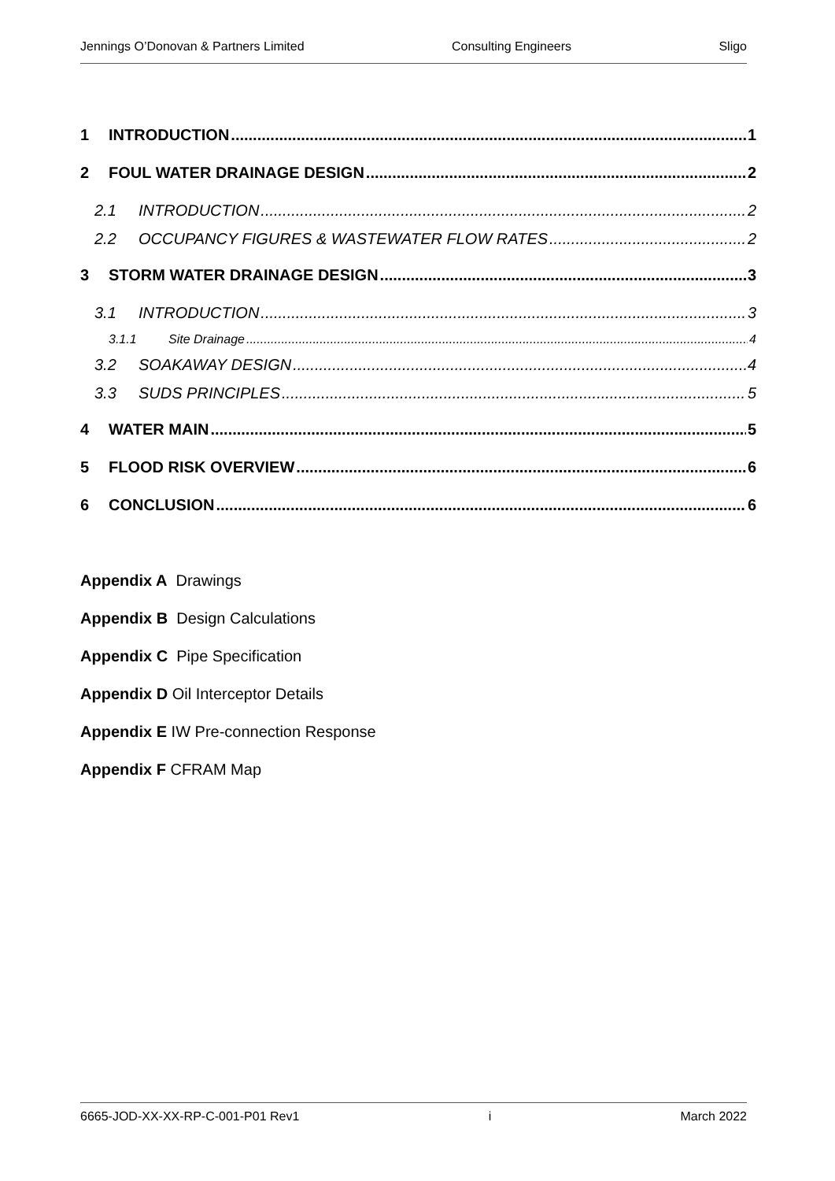Jennings O’Donovan & Partners Limited Consulting Engineers Sligo
1 INTRODUCTION 1
2 FOUL WATER DRAINAGE DESIGN 2
2.1 INTRODUCTION 2
2.2 OCCUPANCY FIGURES & WASTEWATER FLOW RATES 2
3 STORM WATER DRAINAGE DESIGN 3
3.1 INTRODUCTION 3
3.1.1 Site Drainage 4
3.2 SOAKAWAY DESIGN 4
3.3 SUDS PRINCIPLES 5
4 WATER MAIN 5
5 FLOOD RISK OVERVIEW 6
6 CONCLUSION 6
Appendix A Drawings
Appendix B Design Calculations
Appendix C Pipe Specification
Appendix D Oil Interceptor Details
Appendix E IW Pre-connection Response
Appendix F CFRAM Map
6665-JOD-XX-XX-RP-C-001-P01 Rev1 i March 2022